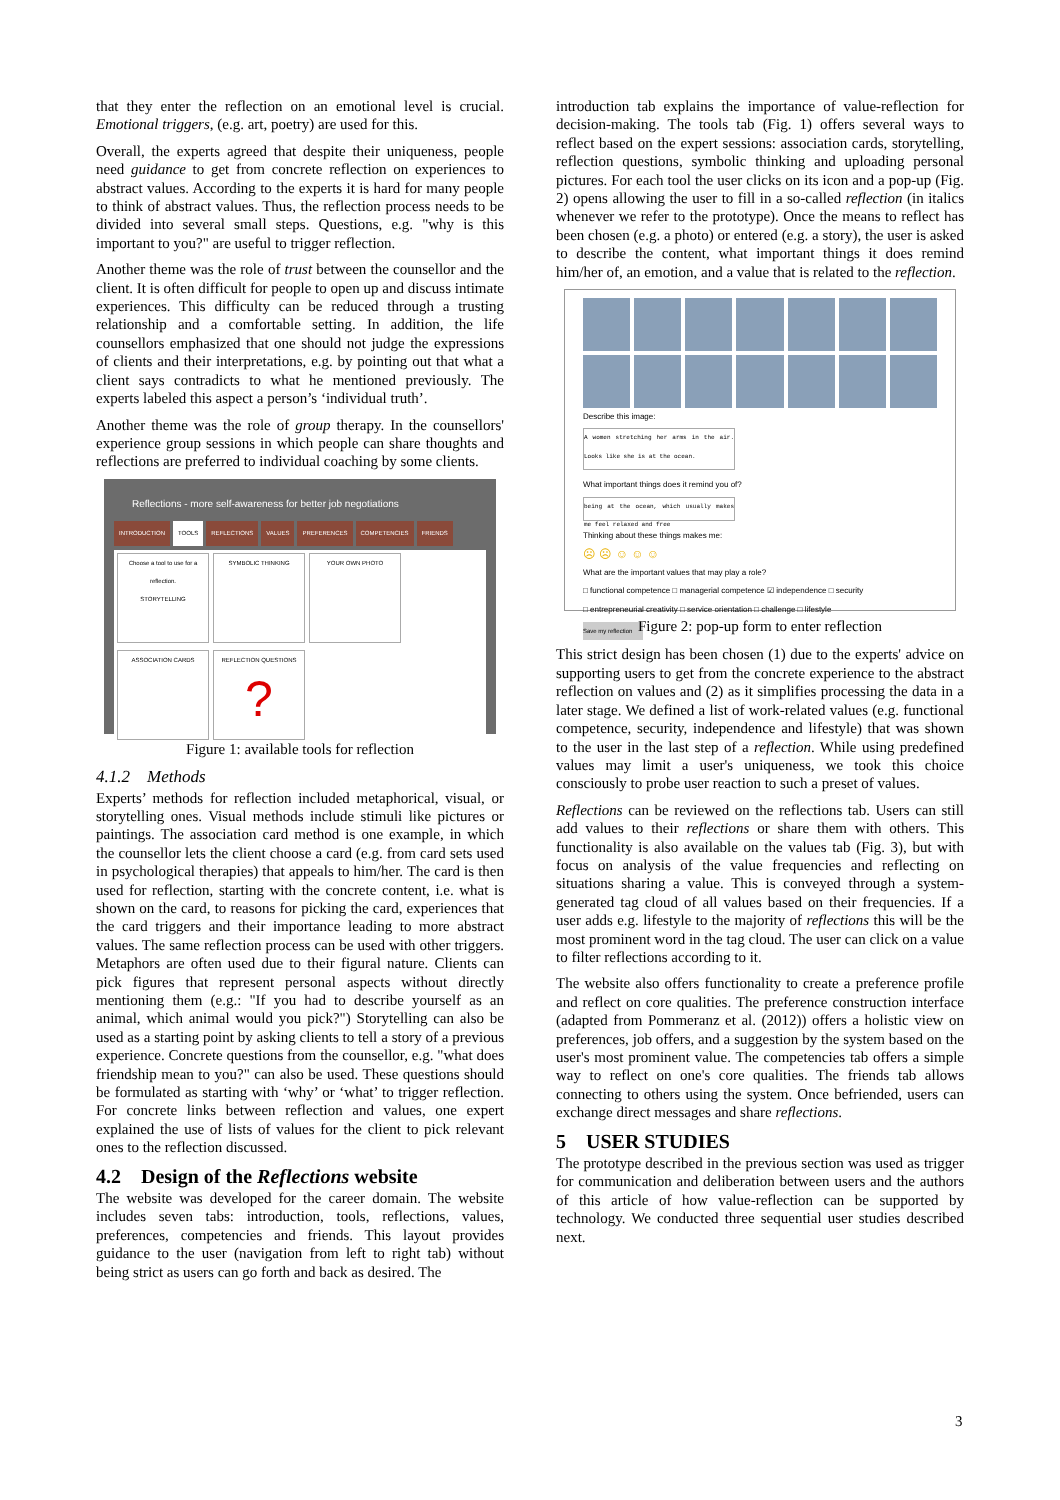that they enter the reflection on an emotional level is crucial. Emotional triggers, (e.g. art, poetry) are used for this.
Overall, the experts agreed that despite their uniqueness, people need guidance to get from concrete reflection on experiences to abstract values. According to the experts it is hard for many people to think of abstract values. Thus, the reflection process needs to be divided into several small steps. Questions, e.g. "why is this important to you?" are useful to trigger reflection.
Another theme was the role of trust between the counsellor and the client. It is often difficult for people to open up and discuss intimate experiences. This difficulty can be reduced through a trusting relationship and a comfortable setting. In addition, the life counsellors emphasized that one should not judge the expressions of clients and their interpretations, e.g. by pointing out that what a client says contradicts to what he mentioned previously. The experts labeled this aspect a person’s ‘individual truth’.
Another theme was the role of group therapy. In the counsellors' experience group sessions in which people can share thoughts and reflections are preferred to individual coaching by some clients.
Reflections - more self-awareness for better job negotiations
INTRODUCTION TOOLS REFLECTIONS VALUES PREFERENCES COMPETENCIES FRIENDS
Choose a tool to use for a reflection.
STORYTELLING
SYMBOLIC THINKING
YOUR OWN PHOTO
ASSOCIATION CARDS
REFLECTION QUESTIONS
?
Figure 1: available tools for reflection
4.1.2 Methods
Experts’ methods for reflection included metaphorical, visual, or storytelling ones. Visual methods include stimuli like pictures or paintings. The association card method is one example, in which the counsellor lets the client choose a card (e.g. from card sets used in psychological therapies) that appeals to him/her. The card is then used for reflection, starting with the concrete content, i.e. what is shown on the card, to reasons for picking the card, experiences that the card triggers and their importance leading to more abstract values. The same reflection process can be used with other triggers. Metaphors are often used due to their figural nature. Clients can pick figures that represent personal aspects without directly mentioning them (e.g.: "If you had to describe yourself as an animal, which animal would you pick?") Storytelling can also be used as a starting point by asking clients to tell a story of a previous experience. Concrete questions from the counsellor, e.g. "what does friendship mean to you?" can also be used. These questions should be formulated as starting with ‘why’ or ‘what’ to trigger reflection. For concrete links between reflection and values, one expert explained the use of lists of values for the client to pick relevant ones to the reflection discussed.
4.2 Design of the Reflections website
The website was developed for the career domain. The website includes seven tabs: introduction, tools, reflections, values, preferences, competencies and friends. This layout provides guidance to the user (navigation from left to right tab) without being strict as users can go forth and back as desired. The
introduction tab explains the importance of value-reflection for decision-making. The tools tab (Fig. 1) offers several ways to reflect based on the expert sessions: association cards, storytelling, reflection questions, symbolic thinking and uploading personal pictures. For each tool the user clicks on its icon and a pop-up (Fig. 2) opens allowing the user to fill in a so-called reflection (in italics whenever we refer to the prototype). Once the means to reflect has been chosen (e.g. a photo) or entered (e.g. a story), the user is asked to describe the content, what important things it does remind him/her of, an emotion, and a value that is related to the reflection.
Describe this image:
A women stretching her arms in the air. Looks like she is at the ocean.
What important things does it remind you of?
being at the ocean, which usually makes me feel relaxed and free
Thinking about these things makes me:
☹ ☹ ☺ ☺ ☺
What are the important values that may play a role?
□ functional competence □ managerial competence ☑ independence □ security
□ entrepreneurial creativity □ service orientation □ challenge □ lifestyle
Save my reflection
Figure 2: pop-up form to enter reflection
This strict design has been chosen (1) due to the experts' advice on supporting users to get from the concrete experience to the abstract reflection on values and (2) as it simplifies processing the data in a later stage. We defined a list of work-related values (e.g. functional competence, security, independence and lifestyle) that was shown to the user in the last step of a reflection. While using predefined values may limit a user's uniqueness, we took this choice consciously to probe user reaction to such a preset of values.
Reflections can be reviewed on the reflections tab. Users can still add values to their reflections or share them with others. This functionality is also available on the values tab (Fig. 3), but with focus on analysis of the value frequencies and reflecting on situations sharing a value. This is conveyed through a system-generated tag cloud of all values based on their frequencies. If a user adds e.g. lifestyle to the majority of reflections this will be the most prominent word in the tag cloud. The user can click on a value to filter reflections according to it.
The website also offers functionality to create a preference profile and reflect on core qualities. The preference construction interface (adapted from Pommeranz et al. (2012)) offers a holistic view on preferences, job offers, and a suggestion by the system based on the user's most prominent value. The competencies tab offers a simple way to reflect on one's core qualities. The friends tab allows connecting to others using the system. Once befriended, users can exchange direct messages and share reflections.
5 USER STUDIES
The prototype described in the previous section was used as trigger for communication and deliberation between users and the authors of this article of how value-reflection can be supported by technology. We conducted three sequential user studies described next.
3